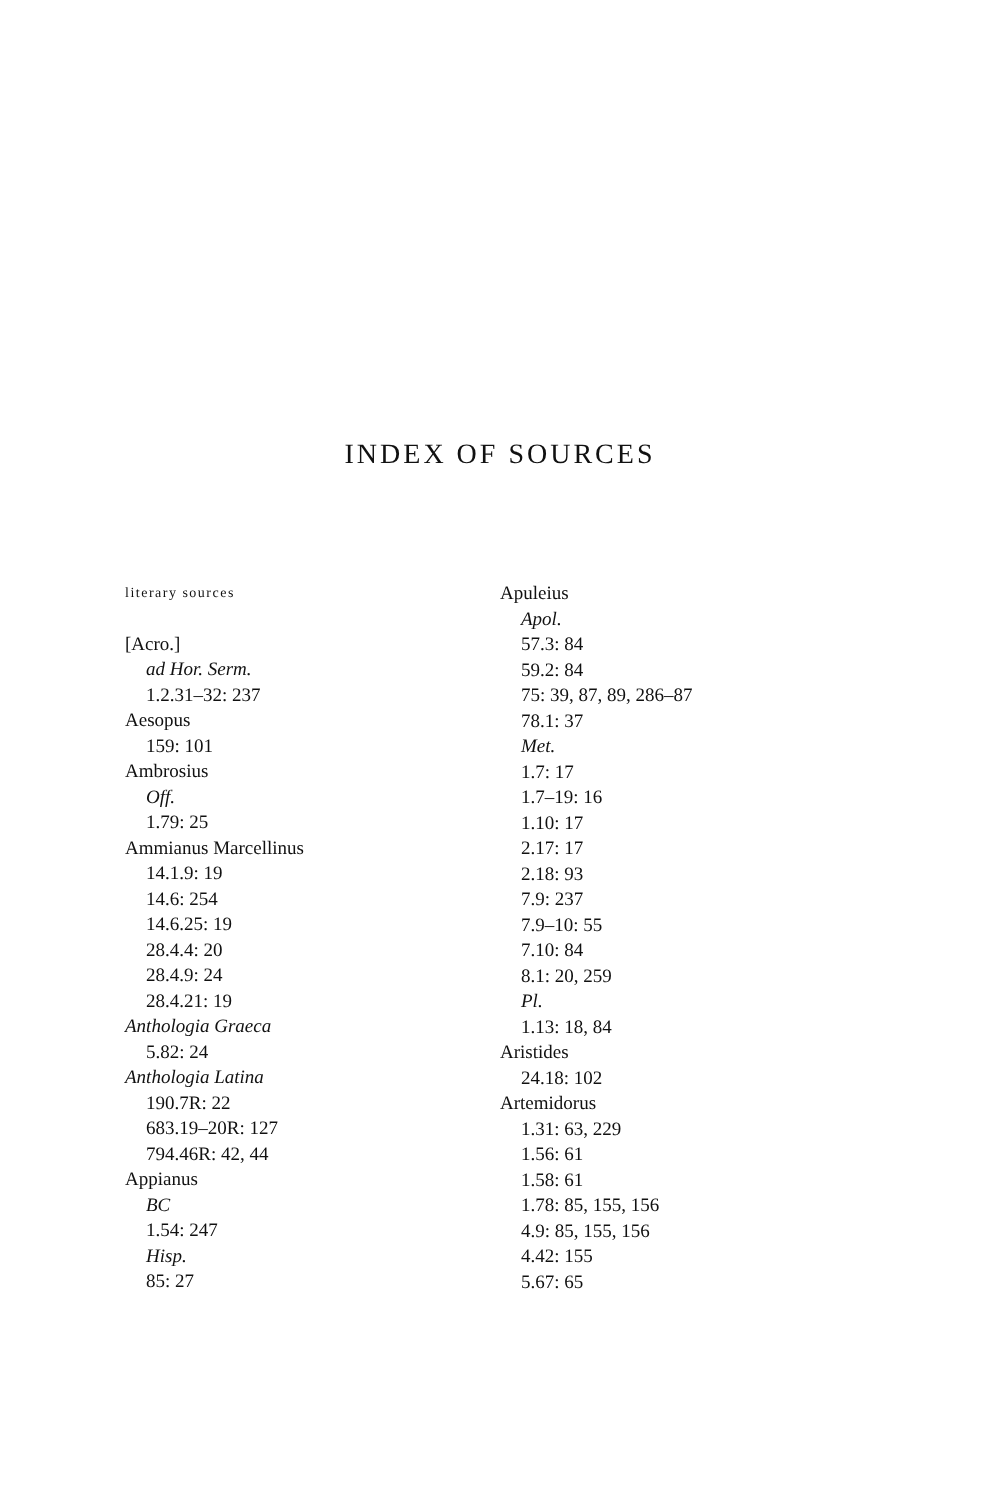INDEX OF SOURCES
literary sources
[Acro.]
ad Hor. Serm.
1.2.31–32: 237
Aesopus
159: 101
Ambrosius
Off.
1.79: 25
Ammianus Marcellinus
14.1.9: 19
14.6: 254
14.6.25: 19
28.4.4: 20
28.4.9: 24
28.4.21: 19
Anthologia Graeca
5.82: 24
Anthologia Latina
190.7R: 22
683.19–20R: 127
794.46R: 42, 44
Appianus
BC
1.54: 247
Hisp.
85: 27
Apuleius
Apol.
57.3: 84
59.2: 84
75: 39, 87, 89, 286–87
78.1: 37
Met.
1.7: 17
1.7–19: 16
1.10: 17
2.17: 17
2.18: 93
7.9: 237
7.9–10: 55
7.10: 84
8.1: 20, 259
Pl.
1.13: 18, 84
Aristides
24.18: 102
Artemidorus
1.31: 63, 229
1.56: 61
1.58: 61
1.78: 85, 155, 156
4.9: 85, 155, 156
4.42: 155
5.67: 65